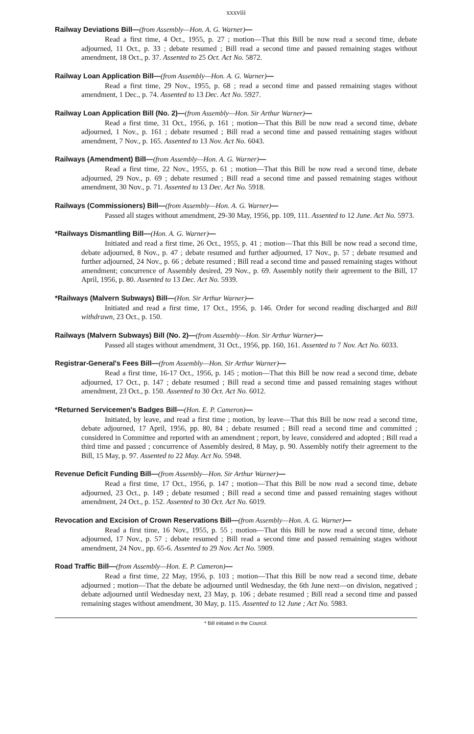xxxviii
Railway Deviations Bill—(from Assembly—Hon. A. G. Warner)—
Read a first time, 4 Oct., 1955, p. 27 ; motion—That this Bill be now read a second time, debate adjourned, 11 Oct., p. 33 ; debate resumed ; Bill read a second time and passed remaining stages without amendment, 18 Oct., p. 37. Assented to 25 Oct. Act No. 5872.
Railway Loan Application Bill—(from Assembly—Hon. A. G. Warner)—
Read a first time, 29 Nov., 1955, p. 68 ; read a second time and passed remaining stages without amendment, 1 Dec., p. 74. Assented to 13 Dec. Act No. 5927.
Railway Loan Application Bill (No. 2)—(from Assembly—Hon. Sir Arthur Warner)—
Read a first time, 31 Oct., 1956, p. 161 ; motion—That this Bill be now read a second time, debate adjourned, 1 Nov., p. 161 ; debate resumed ; Bill read a second time and passed remaining stages without amendment, 7 Nov., p. 165. Assented to 13 Nov. Act No. 6043.
Railways (Amendment) Bill—(from Assembly—Hon. A. G. Warner)—
Read a first time, 22 Nov., 1955, p. 61 ; motion—That this Bill be now read a second time, debate adjourned, 29 Nov., p. 69 ; debate resumed ; Bill read a second time and passed remaining stages without amendment, 30 Nov., p. 71. Assented to 13 Dec. Act No. 5918.
Railways (Commissioners) Bill—(from Assembly—Hon. A. G. Warner)—
Passed all stages without amendment, 29-30 May, 1956, pp. 109, 111. Assented to 12 June. Act No. 5973.
*Railways Dismantling Bill—(Hon. A. G. Warner)—
Initiated and read a first time, 26 Oct., 1955, p. 41 ; motion—That this Bill be now read a second time, debate adjourned, 8 Nov., p. 47 ; debate resumed and further adjourned, 17 Nov., p. 57 ; debate resumed and further adjourned, 24 Nov., p. 66 ; debate resumed ; Bill read a second time and passed remaining stages without amendment; concurrence of Assembly desired, 29 Nov., p. 69. Assembly notify their agreement to the Bill, 17 April, 1956, p. 80. Assented to 13 Dec. Act No. 5939.
*Railways (Malvern Subways) Bill—(Hon. Sir Arthur Warner)—
Initiated and read a first time, 17 Oct., 1956, p. 146. Order for second reading discharged and Bill withdrawn, 23 Oct., p. 150.
Railways (Malvern Subways) Bill (No. 2)—(from Assembly—Hon. Sir Arthur Warner)—
Passed all stages without amendment, 31 Oct., 1956, pp. 160, 161. Assented to 7 Nov. Act No. 6033.
Registrar-General's Fees Bill—(from Assembly—Hon. Sir Arthur Warner)—
Read a first time, 16-17 Oct., 1956, p. 145 ; motion—That this Bill be now read a second time, debate adjourned, 17 Oct., p. 147 ; debate resumed ; Bill read a second time and passed remaining stages without amendment, 23 Oct., p. 150. Assented to 30 Oct. Act No. 6012.
*Returned Servicemen's Badges Bill—(Hon. E. P. Cameron)—
Initiated, by leave, and read a first time ; motion, by leave—That this Bill be now read a second time, debate adjourned, 17 April, 1956, pp. 80, 84 ; debate resumed ; Bill read a second time and committed ; considered in Committee and reported with an amendment ; report, by leave, considered and adopted ; Bill read a third time and passed ; concurrence of Assembly desired, 8 May, p. 90. Assembly notify their agreement to the Bill, 15 May, p. 97. Assented to 22 May. Act No. 5948.
Revenue Deficit Funding Bill—(from Assembly—Hon. Sir Arthur Warner)—
Read a first time, 17 Oct., 1956, p. 147 ; motion—That this Bill be now read a second time, debate adjourned, 23 Oct., p. 149 ; debate resumed ; Bill read a second time and passed remaining stages without amendment, 24 Oct., p. 152. Assented to 30 Oct. Act No. 6019.
Revocation and Excision of Crown Reservations Bill—(from Assembly—Hon. A. G. Warner)—
Read a first time, 16 Nov., 1955, p. 55 ; motion—That this Bill be now read a second time, debate adjourned, 17 Nov., p. 57 ; debate resumed ; Bill read a second time and passed remaining stages without amendment, 24 Nov., pp. 65-6. Assented to 29 Nov. Act No. 5909.
Road Traffic Bill—(from Assembly—Hon. E. P. Cameron)—
Read a first time, 22 May, 1956, p. 103 ; motion—That this Bill be now read a second time, debate adjourned ; motion—That the debate be adjourned until Wednesday, the 6th June next—on division, negatived ; debate adjourned until Wednesday next, 23 May, p. 106 ; debate resumed ; Bill read a second time and passed remaining stages without amendment, 30 May, p. 115. Assented to 12 June ; Act No. 5983.
* Bill initiated in the Council.